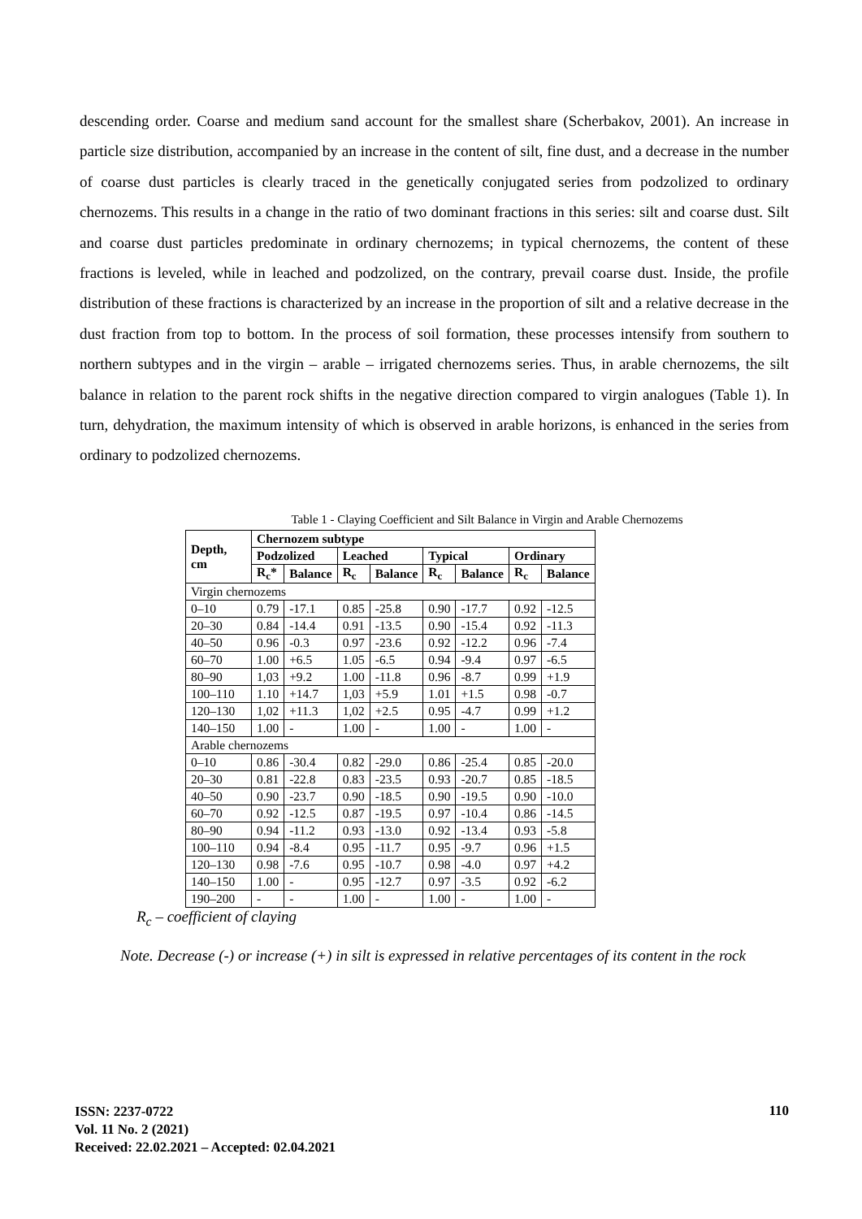descending order. Coarse and medium sand account for the smallest share (Scherbakov, 2001). An increase in particle size distribution, accompanied by an increase in the content of silt, fine dust, and a decrease in the number of coarse dust particles is clearly traced in the genetically conjugated series from podzolized to ordinary chernozems. This results in a change in the ratio of two dominant fractions in this series: silt and coarse dust. Silt and coarse dust particles predominate in ordinary chernozems; in typical chernozems, the content of these fractions is leveled, while in leached and podzolized, on the contrary, prevail coarse dust. Inside, the profile distribution of these fractions is characterized by an increase in the proportion of silt and a relative decrease in the dust fraction from top to bottom. In the process of soil formation, these processes intensify from southern to northern subtypes and in the virgin – arable – irrigated chernozems series. Thus, in arable chernozems, the silt balance in relation to the parent rock shifts in the negative direction compared to virgin analogues (Table 1). In turn, dehydration, the maximum intensity of which is observed in arable horizons, is enhanced in the series from ordinary to podzolized chernozems.
Table 1 - Claying Coefficient and Silt Balance in Virgin and Arable Chernozems
| Depth, cm | Chernozem subtype | | | | | | | |
| --- | --- | --- | --- | --- | --- | --- | --- | --- |
| | Podzolized | | Leached | | Typical | | Ordinary | |
| | R<sub>c</sub>* | Balance | R<sub>c</sub> | Balance | R<sub>c</sub> | Balance | R<sub>c</sub> | Balance |
| Virgin chernozems | | | | | | | | |
| 0–10 | 0.79 | -17.1 | 0.85 | -25.8 | 0.90 | -17.7 | 0.92 | -12.5 |
| 20–30 | 0.84 | -14.4 | 0.91 | -13.5 | 0.90 | -15.4 | 0.92 | -11.3 |
| 40–50 | 0.96 | -0.3 | 0.97 | -23.6 | 0.92 | -12.2 | 0.96 | -7.4 |
| 60–70 | 1.00 | +6.5 | 1.05 | -6.5 | 0.94 | -9.4 | 0.97 | -6.5 |
| 80–90 | 1,03 | +9.2 | 1.00 | -11.8 | 0.96 | -8.7 | 0.99 | +1.9 |
| 100–110 | 1.10 | +14.7 | 1,03 | +5.9 | 1.01 | +1.5 | 0.98 | -0.7 |
| 120–130 | 1,02 | +11.3 | 1,02 | +2.5 | 0.95 | -4.7 | 0.99 | +1.2 |
| 140–150 | 1.00 | - | 1.00 | - | 1.00 | - | 1.00 | - |
| Arable chernozems | | | | | | | | |
| 0–10 | 0.86 | -30.4 | 0.82 | -29.0 | 0.86 | -25.4 | 0.85 | -20.0 |
| 20–30 | 0.81 | -22.8 | 0.83 | -23.5 | 0.93 | -20.7 | 0.85 | -18.5 |
| 40–50 | 0.90 | -23.7 | 0.90 | -18.5 | 0.90 | -19.5 | 0.90 | -10.0 |
| 60–70 | 0.92 | -12.5 | 0.87 | -19.5 | 0.97 | -10.4 | 0.86 | -14.5 |
| 80–90 | 0.94 | -11.2 | 0.93 | -13.0 | 0.92 | -13.4 | 0.93 | -5.8 |
| 100–110 | 0.94 | -8.4 | 0.95 | -11.7 | 0.95 | -9.7 | 0.96 | +1.5 |
| 120–130 | 0.98 | -7.6 | 0.95 | -10.7 | 0.98 | -4.0 | 0.97 | +4.2 |
| 140–150 | 1.00 | - | 0.95 | -12.7 | 0.97 | -3.5 | 0.92 | -6.2 |
| 190–200 | - | - | 1.00 | - | 1.00 | - | 1.00 | - |
R<sub>c</sub> – coefficient of claying
Note. Decrease (-) or increase (+) in silt is expressed in relative percentages of its content in the rock
ISSN: 2237-0722
Vol. 11 No. 2 (2021)
Received: 22.02.2021 – Accepted: 02.04.2021
110